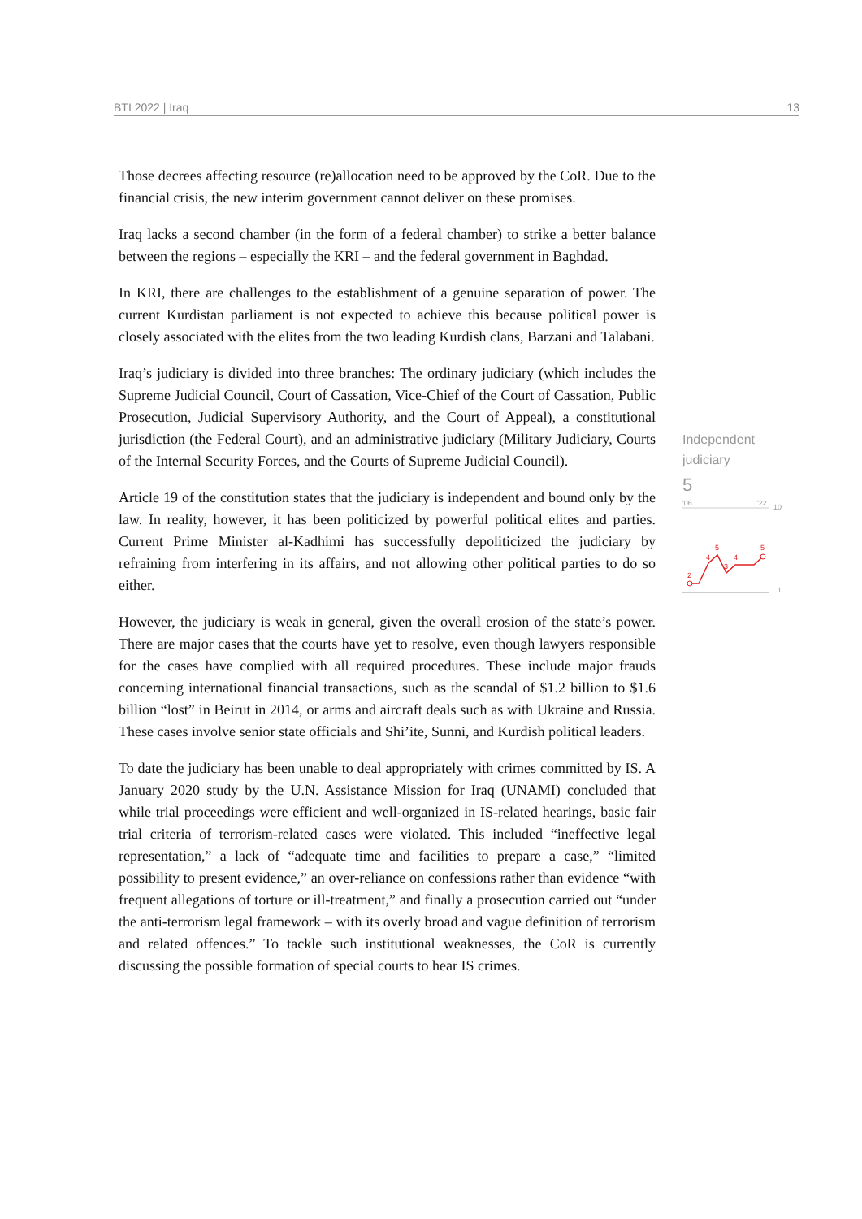BTI 2022 | Iraq 13
Those decrees affecting resource (re)allocation need to be approved by the CoR. Due to the financial crisis, the new interim government cannot deliver on these promises.
Iraq lacks a second chamber (in the form of a federal chamber) to strike a better balance between the regions – especially the KRI – and the federal government in Baghdad.
In KRI, there are challenges to the establishment of a genuine separation of power. The current Kurdistan parliament is not expected to achieve this because political power is closely associated with the elites from the two leading Kurdish clans, Barzani and Talabani.
Iraq’s judiciary is divided into three branches: The ordinary judiciary (which includes the Supreme Judicial Council, Court of Cassation, Vice-Chief of the Court of Cassation, Public Prosecution, Judicial Supervisory Authority, and the Court of Appeal), a constitutional jurisdiction (the Federal Court), and an administrative judiciary (Military Judiciary, Courts of the Internal Security Forces, and the Courts of Supreme Judicial Council).
Article 19 of the constitution states that the judiciary is independent and bound only by the law. In reality, however, it has been politicized by powerful political elites and parties. Current Prime Minister al-Kadhimi has successfully depoliticized the judiciary by refraining from interfering in its affairs, and not allowing other political parties to do so either.
However, the judiciary is weak in general, given the overall erosion of the state’s power. There are major cases that the courts have yet to resolve, even though lawyers responsible for the cases have complied with all required procedures. These include major frauds concerning international financial transactions, such as the scandal of $1.2 billion to $1.6 billion “lost” in Beirut in 2014, or arms and aircraft deals such as with Ukraine and Russia. These cases involve senior state officials and Shi’ite, Sunni, and Kurdish political leaders.
To date the judiciary has been unable to deal appropriately with crimes committed by IS. A January 2020 study by the U.N. Assistance Mission for Iraq (UNAMI) concluded that while trial proceedings were efficient and well-organized in IS-related hearings, basic fair trial criteria of terrorism-related cases were violated. This included “ineffective legal representation,” a lack of “adequate time and facilities to prepare a case,” “limited possibility to present evidence,” an over-reliance on confessions rather than evidence “with frequent allegations of torture or ill-treatment,” and finally a prosecution carried out “under the anti-terrorism legal framework – with its overly broad and vague definition of terrorism and related offences.” To tackle such institutional weaknesses, the CoR is currently discussing the possible formation of special courts to hear IS crimes.
Independent judiciary
5
'06
'22
10
1
2
4
5
3
4
5